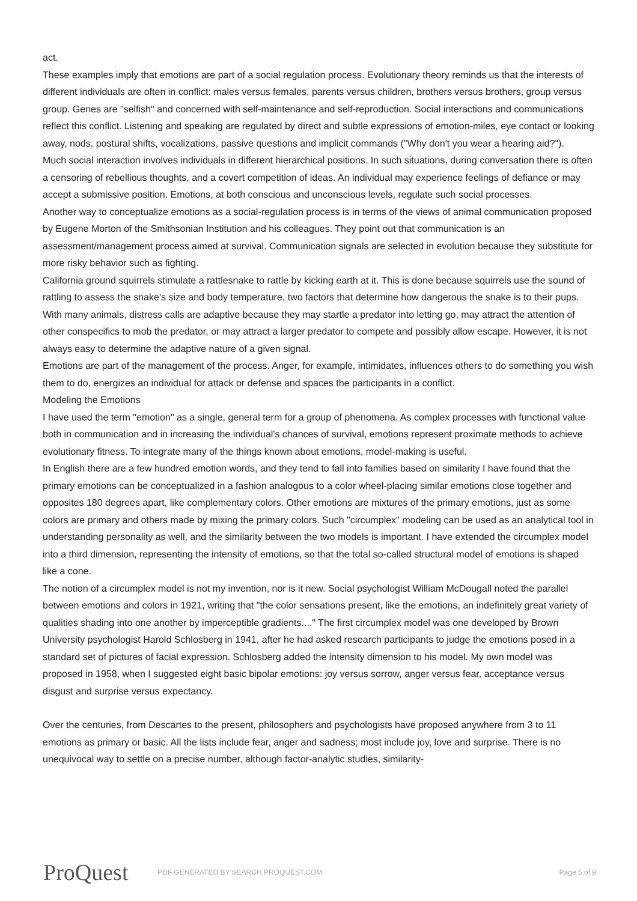act.
These examples imply that emotions are part of a social regulation process. Evolutionary theory reminds us that the interests of different individuals are often in conflict: males versus females, parents versus children, brothers versus brothers, group versus group. Genes are "selfish" and concerned with self-maintenance and self-reproduction. Social interactions and communications reflect this conflict. Listening and speaking are regulated by direct and subtle expressions of emotion-miles, eye contact or looking away, nods, postural shifts, vocalizations, passive questions and implicit commands ("Why don't you wear a hearing aid?").
Much social interaction involves individuals in different hierarchical positions. In such situations, during conversation there is often a censoring of rebellious thoughts, and a covert competition of ideas. An individual may experience feelings of defiance or may accept a submissive position. Emotions, at both conscious and unconscious levels, regulate such social processes.
Another way to conceptualize emotions as a social-regulation process is in terms of the views of animal communication proposed by Eugene Morton of the Smithsonian Institution and his colleagues. They point out that communication is an assessment/management process aimed at survival. Communication signals are selected in evolution because they substitute for more risky behavior such as fighting.
California ground squirrels stimulate a rattlesnake to rattle by kicking earth at it. This is done because squirrels use the sound of rattling to assess the snake's size and body temperature, two factors that determine how dangerous the snake is to their pups. With many animals, distress calls are adaptive because they may startle a predator into letting go, may attract the attention of other conspecifics to mob the predator, or may attract a larger predator to compete and possibly allow escape. However, it is not always easy to determine the adaptive nature of a given signal.
Emotions are part of the management of the process. Anger, for example, intimidates, influences others to do something you wish them to do, energizes an individual for attack or defense and spaces the participants in a conflict.
Modeling the Emotions
I have used the term "emotion" as a single, general term for a group of phenomena. As complex processes with functional value both in communication and in increasing the individual's chances of survival, emotions represent proximate methods to achieve evolutionary fitness. To integrate many of the things known about emotions, model-making is useful.
In English there are a few hundred emotion words, and they tend to fall into families based on similarity I have found that the primary emotions can be conceptualized in a fashion analogous to a color wheel-placing similar emotions close together and opposites 180 degrees apart, like complementary colors. Other emotions are mixtures of the primary emotions, just as some colors are primary and others made by mixing the primary colors. Such "circumplex" modeling can be used as an analytical tool in understanding personality as well, and the similarity between the two models is important. I have extended the circumplex model into a third dimension, representing the intensity of emotions, so that the total so-called structural model of emotions is shaped like a cone.
The notion of a circumplex model is not my invention, nor is it new. Social psychologist William McDougall noted the parallel between emotions and colors in 1921, writing that "the color sensations present, like the emotions, an indefinitely great variety of qualities shading into one another by imperceptible gradients...." The first circumplex model was one developed by Brown University psychologist Harold Schlosberg in 1941, after he had asked research participants to judge the emotions posed in a standard set of pictures of facial expression. Schlosberg added the intensity dimension to his model. My own model was proposed in 1958, when I suggested eight basic bipolar emotions: joy versus sorrow, anger versus fear, acceptance versus disgust and surprise versus expectancy.
Over the centuries, from Descartes to the present, philosophers and psychologists have proposed anywhere from 3 to 11 emotions as primary or basic. All the lists include fear, anger and sadness; most include joy, love and surprise. There is no unequivocal way to settle on a precise number, although factor-analytic studies, similarity-
ProQuest
PDF GENERATED BY SEARCH.PROQUEST.COM
Page 5 of 9